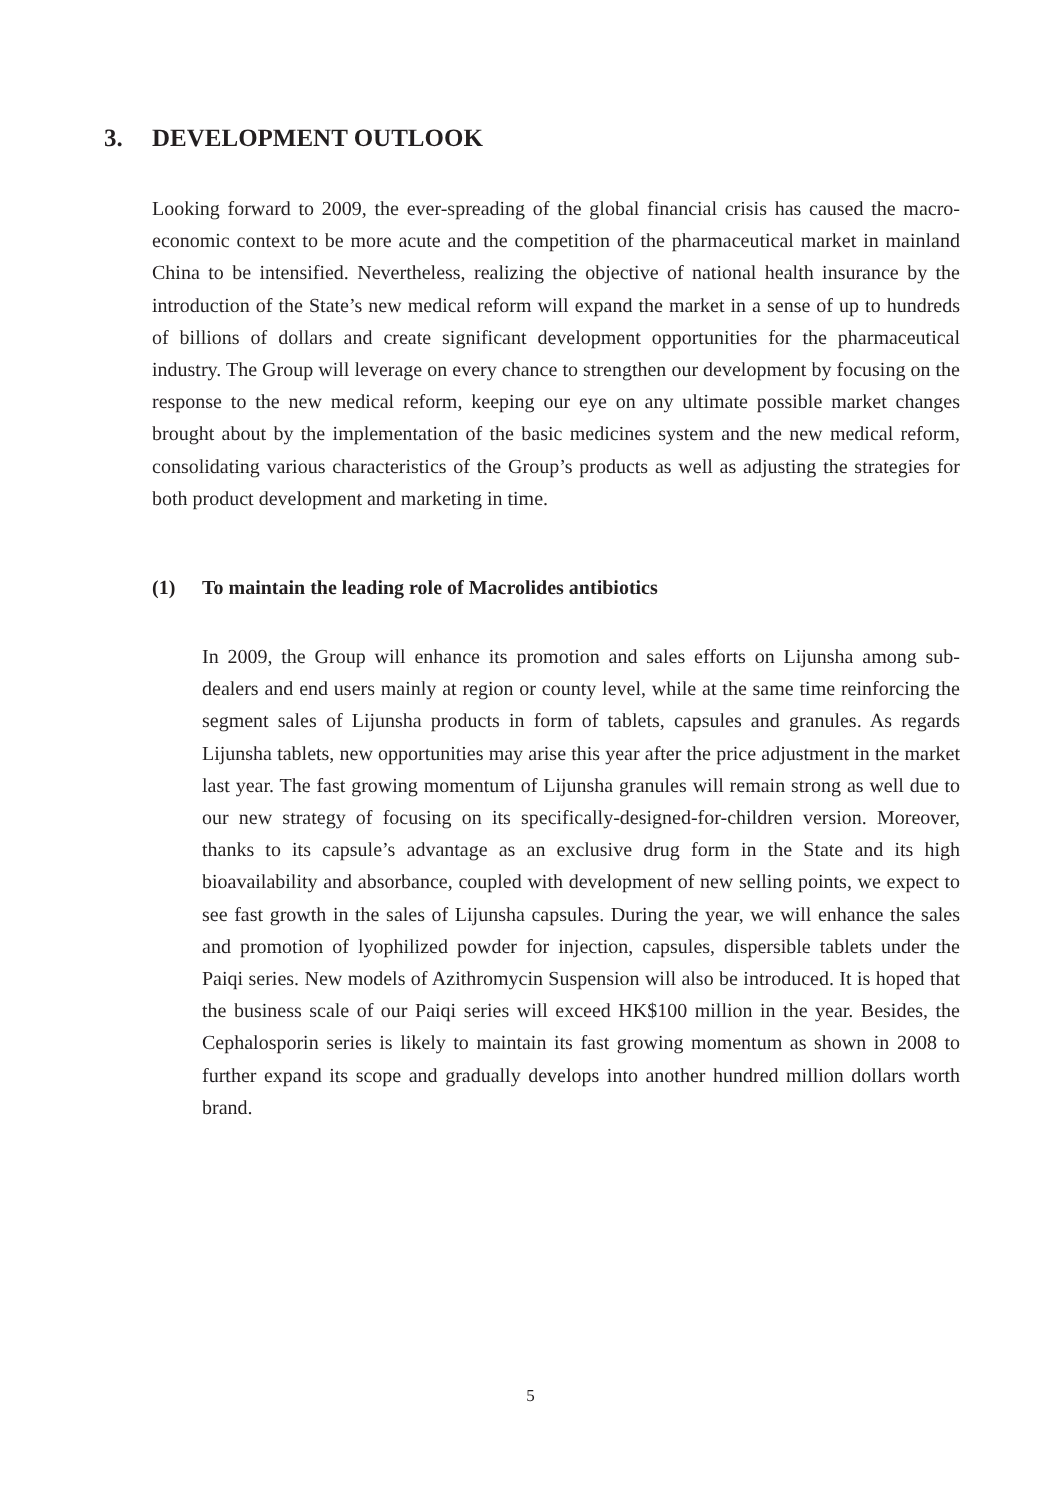3. DEVELOPMENT OUTLOOK
Looking forward to 2009, the ever-spreading of the global financial crisis has caused the macro-economic context to be more acute and the competition of the pharmaceutical market in mainland China to be intensified. Nevertheless, realizing the objective of national health insurance by the introduction of the State’s new medical reform will expand the market in a sense of up to hundreds of billions of dollars and create significant development opportunities for the pharmaceutical industry. The Group will leverage on every chance to strengthen our development by focusing on the response to the new medical reform, keeping our eye on any ultimate possible market changes brought about by the implementation of the basic medicines system and the new medical reform, consolidating various characteristics of the Group’s products as well as adjusting the strategies for both product development and marketing in time.
(1) To maintain the leading role of Macrolides antibiotics
In 2009, the Group will enhance its promotion and sales efforts on Lijunsha among sub-dealers and end users mainly at region or county level, while at the same time reinforcing the segment sales of Lijunsha products in form of tablets, capsules and granules. As regards Lijunsha tablets, new opportunities may arise this year after the price adjustment in the market last year. The fast growing momentum of Lijunsha granules will remain strong as well due to our new strategy of focusing on its specifically-designed-for-children version. Moreover, thanks to its capsule’s advantage as an exclusive drug form in the State and its high bioavailability and absorbance, coupled with development of new selling points, we expect to see fast growth in the sales of Lijunsha capsules. During the year, we will enhance the sales and promotion of lyophilized powder for injection, capsules, dispersible tablets under the Paiqi series. New models of Azithromycin Suspension will also be introduced. It is hoped that the business scale of our Paiqi series will exceed HK$100 million in the year. Besides, the Cephalosporin series is likely to maintain its fast growing momentum as shown in 2008 to further expand its scope and gradually develops into another hundred million dollars worth brand.
5